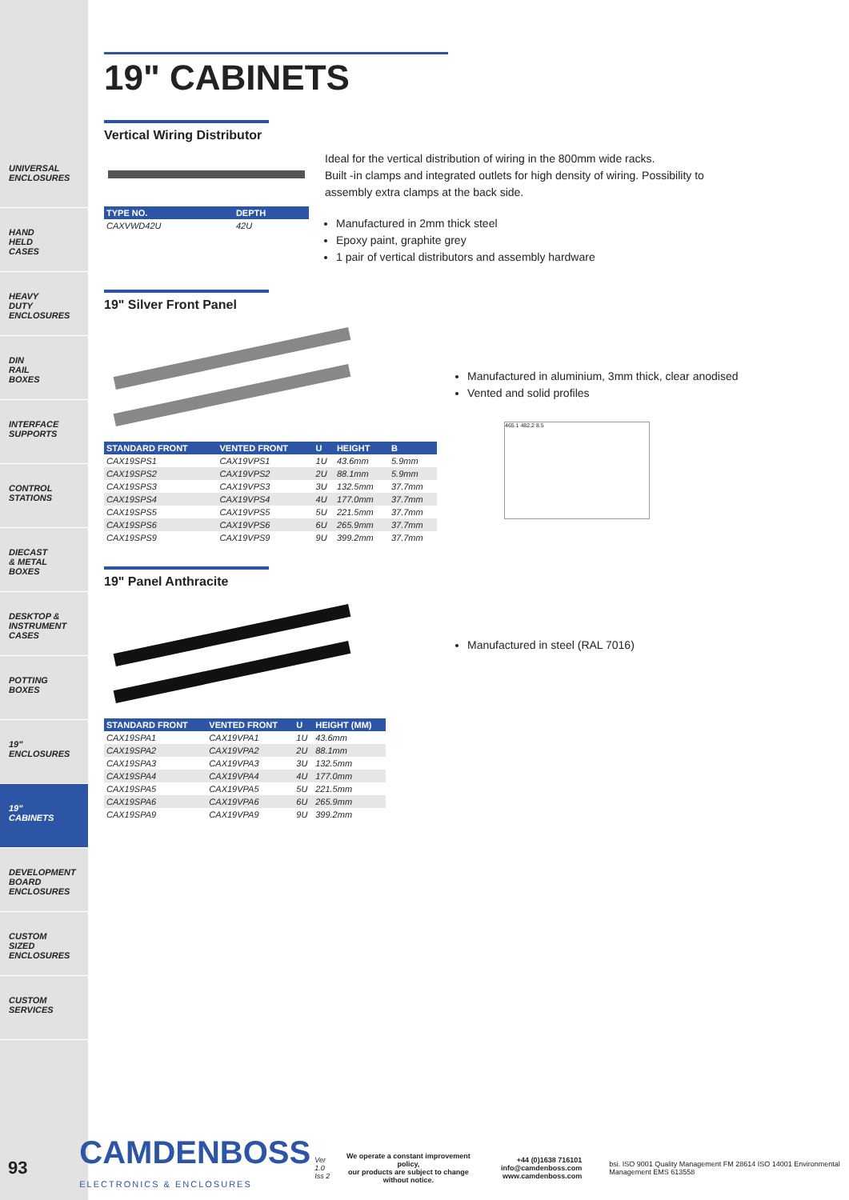UNIVERSAL
ENCLOSURES
HAND
HELD
CASES
HEAVY
DUTY
ENCLOSURES
DIN
RAIL
BOXES
INTERFACE
SUPPORTS
CONTROL
STATIONS
DIECAST
& METAL
BOXES
DESKTOP &
INSTRUMENT
CASES
POTTING
BOXES
19"
ENCLOSURES
19"
CABINETS
DEVELOPMENT
BOARD
ENCLOSURES
CUSTOM
SIZED
ENCLOSURES
CUSTOM
SERVICES
19" CABINETS
Vertical Wiring Distributor
| TYPE NO. | DEPTH |
| --- | --- |
| CAXVWD42U | 42U |
Ideal for the vertical distribution of wiring in the 800mm wide racks.
Built -in clamps and integrated outlets for high density of wiring. Possibility to
assembly extra clamps at the back side.
Manufactured in 2mm thick steel
Epoxy paint, graphite grey
1 pair of vertical distributors and assembly hardware
19" Silver Front Panel
| STANDARD FRONT | VENTED FRONT | U | HEIGHT | B |
| --- | --- | --- | --- | --- |
| CAX19SPS1 | CAX19VPS1 | 1U | 43.6mm | 5.9mm |
| CAX19SPS2 | CAX19VPS2 | 2U | 88.1mm | 5.9mm |
| CAX19SPS3 | CAX19VPS3 | 3U | 132.5mm | 37.7mm |
| CAX19SPS4 | CAX19VPS4 | 4U | 177.0mm | 37.7mm |
| CAX19SPS5 | CAX19VPS5 | 5U | 221.5mm | 37.7mm |
| CAX19SPS6 | CAX19VPS6 | 6U | 265.9mm | 37.7mm |
| CAX19SPS9 | CAX19VPS9 | 9U | 399.2mm | 37.7mm |
Manufactured in aluminium, 3mm thick, clear anodised
Vented and solid profiles
465.1 482.2 8.5
19" Panel Anthracite
| STANDARD FRONT | VENTED FRONT | U | HEIGHT (MM) |
| --- | --- | --- | --- |
| CAX19SPA1 | CAX19VPA1 | 1U | 43.6mm |
| CAX19SPA2 | CAX19VPA2 | 2U | 88.1mm |
| CAX19SPA3 | CAX19VPA3 | 3U | 132.5mm |
| CAX19SPA4 | CAX19VPA4 | 4U | 177.0mm |
| CAX19SPA5 | CAX19VPA5 | 5U | 221.5mm |
| CAX19SPA6 | CAX19VPA6 | 6U | 265.9mm |
| CAX19SPA9 | CAX19VPA9 | 9U | 399.2mm |
Manufactured in steel (RAL 7016)
93
CAMDENBOSS
ELECTRONICS & ENCLOSURES
Ver 1.0
Iss 2
We operate a constant improvement policy,
our products are subject to change without notice.
+44 (0)1638 716101
info@camdenboss.com
www.camdenboss.com
bsi. ISO 9001 Quality Management FM 28614 ISO 14001 Environmental Management EMS 613558